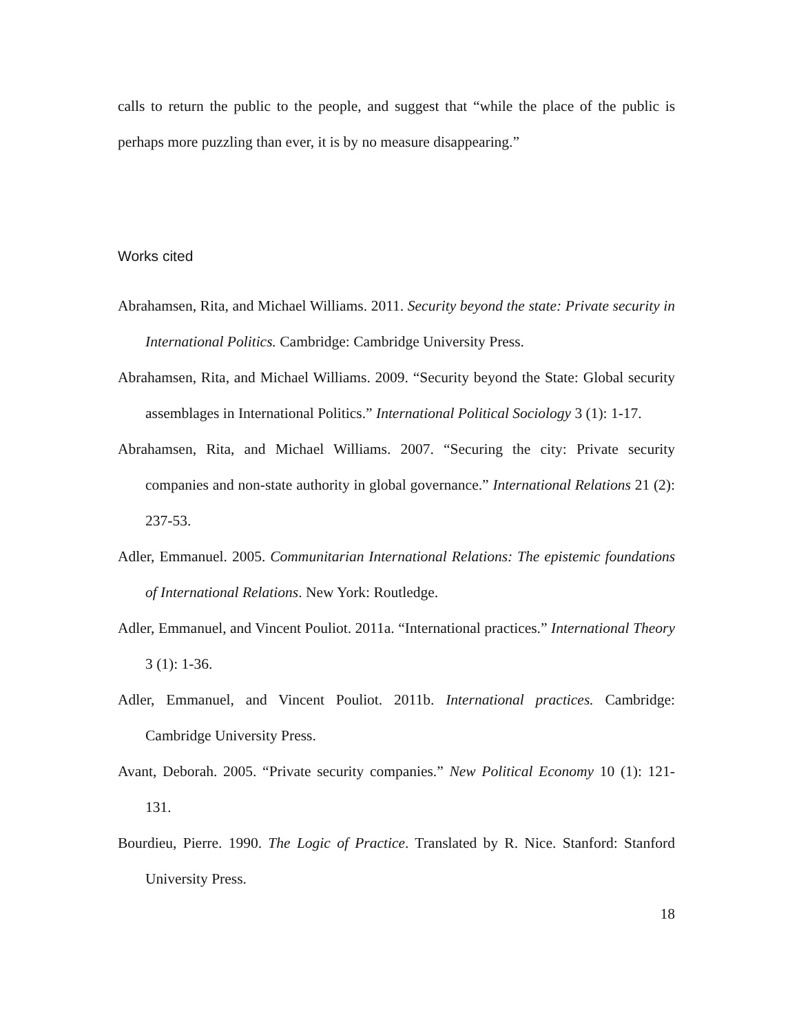calls to return the public to the people, and suggest that “while the place of the public is perhaps more puzzling than ever, it is by no measure disappearing.”
Works cited
Abrahamsen, Rita, and Michael Williams. 2011. Security beyond the state: Private security in International Politics. Cambridge: Cambridge University Press.
Abrahamsen, Rita, and Michael Williams. 2009. “Security beyond the State: Global security assemblages in International Politics.” International Political Sociology 3 (1): 1-17.
Abrahamsen, Rita, and Michael Williams. 2007. “Securing the city: Private security companies and non-state authority in global governance.” International Relations 21 (2): 237-53.
Adler, Emmanuel. 2005. Communitarian International Relations: The epistemic foundations of International Relations. New York: Routledge.
Adler, Emmanuel, and Vincent Pouliot. 2011a. “International practices.” International Theory 3 (1): 1-36.
Adler, Emmanuel, and Vincent Pouliot. 2011b. International practices. Cambridge: Cambridge University Press.
Avant, Deborah. 2005. “Private security companies.” New Political Economy 10 (1): 121-131.
Bourdieu, Pierre. 1990. The Logic of Practice. Translated by R. Nice. Stanford: Stanford University Press.
18